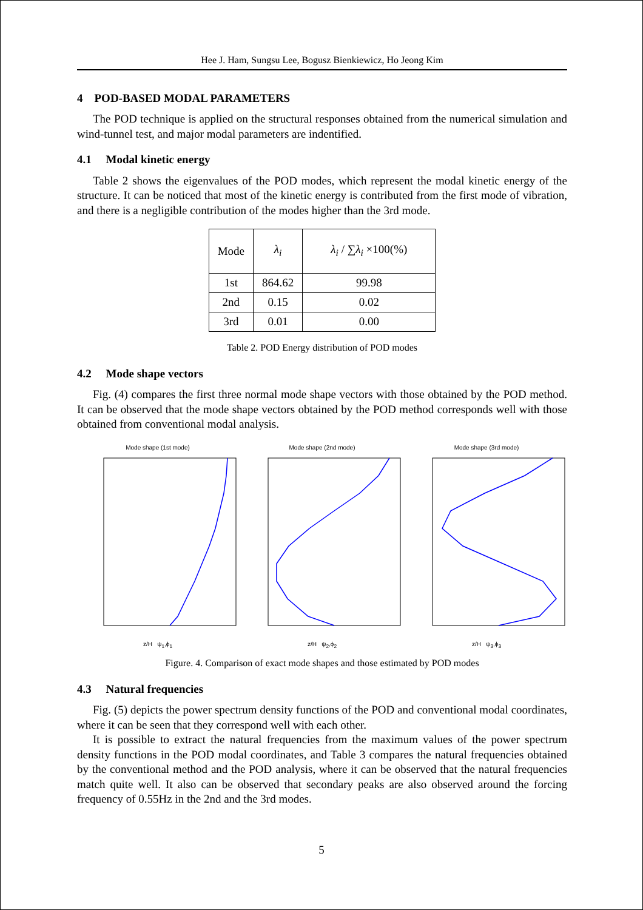Hee J. Ham, Sungsu Lee, Bogusz Bienkiewicz, Ho Jeong Kim
4 POD-BASED MODAL PARAMETERS
The POD technique is applied on the structural responses obtained from the numerical simulation and wind-tunnel test, and major modal parameters are indentified.
4.1 Modal kinetic energy
Table 2 shows the eigenvalues of the POD modes, which represent the modal kinetic energy of the structure. It can be noticed that most of the kinetic energy is contributed from the first mode of vibration, and there is a negligible contribution of the modes higher than the 3rd mode.
| Mode | λ<sub>i</sub> | λ<sub>i</sub> / ∑ λ<sub>i</sub> ×100(%) |
| 1st | 864.62 | 99.98 |
| 2nd | 0.15 | 0.02 |
| 3rd | 0.01 | 0.00 |
Table 2. POD Energy distribution of POD modes
4.2 Mode shape vectors
Fig. (4) compares the first three normal mode shape vectors with those obtained by the POD method. It can be observed that the mode shape vectors obtained by the POD method corresponds well with those obtained from conventional modal analysis.
Mode shape (1st mode)z/H ψ<sub>1</sub>,ϕ<sub>1</sub> Mode shape (2nd mode)z/H ψ<sub>2</sub>,ϕ<sub>2</sub> Mode shape (3rd mode)z/H ψ<sub>3</sub>,ϕ<sub>3</sub>
Figure. 4. Comparison of exact mode shapes and those estimated by POD modes
4.3 Natural frequencies
Fig. (5) depicts the power spectrum density functions of the POD and conventional modal coordinates, where it can be seen that they correspond well with each other.
It is possible to extract the natural frequencies from the maximum values of the power spectrum density functions in the POD modal coordinates, and Table 3 compares the natural frequencies obtained by the conventional method and the POD analysis, where it can be observed that the natural frequencies match quite well. It also can be observed that secondary peaks are also observed around the forcing frequency of 0.55Hz in the 2nd and the 3rd modes.
5